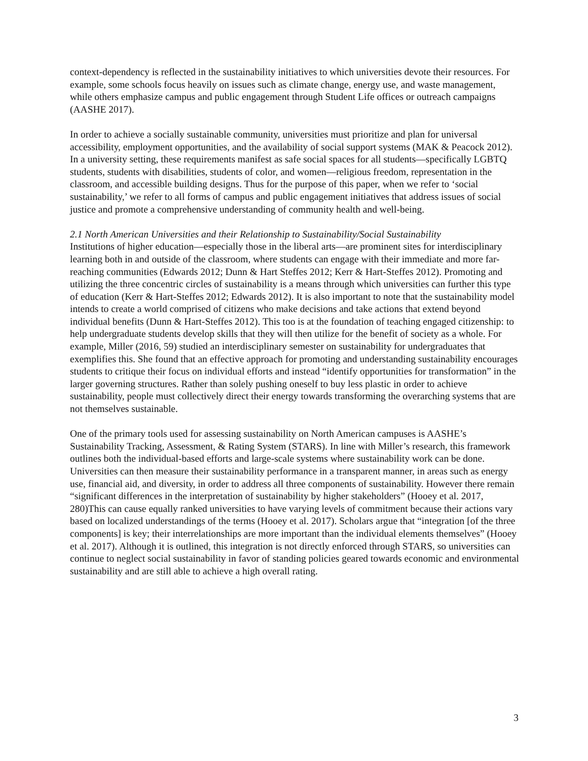context-dependency is reflected in the sustainability initiatives to which universities devote their resources. For example, some schools focus heavily on issues such as climate change, energy use, and waste management, while others emphasize campus and public engagement through Student Life offices or outreach campaigns (AASHE 2017).
In order to achieve a socially sustainable community, universities must prioritize and plan for universal accessibility, employment opportunities, and the availability of social support systems (MAK & Peacock 2012). In a university setting, these requirements manifest as safe social spaces for all students—specifically LGBTQ students, students with disabilities, students of color, and women—religious freedom, representation in the classroom, and accessible building designs. Thus for the purpose of this paper, when we refer to ‘social sustainability,’ we refer to all forms of campus and public engagement initiatives that address issues of social justice and promote a comprehensive understanding of community health and well-being.
2.1 North American Universities and their Relationship to Sustainability/Social Sustainability
Institutions of higher education—especially those in the liberal arts—are prominent sites for interdisciplinary learning both in and outside of the classroom, where students can engage with their immediate and more far-reaching communities (Edwards 2012; Dunn & Hart Steffes 2012; Kerr & Hart-Steffes 2012). Promoting and utilizing the three concentric circles of sustainability is a means through which universities can further this type of education (Kerr & Hart-Steffes 2012; Edwards 2012). It is also important to note that the sustainability model intends to create a world comprised of citizens who make decisions and take actions that extend beyond individual benefits (Dunn & Hart-Steffes 2012). This too is at the foundation of teaching engaged citizenship: to help undergraduate students develop skills that they will then utilize for the benefit of society as a whole. For example, Miller (2016, 59) studied an interdisciplinary semester on sustainability for undergraduates that exemplifies this. She found that an effective approach for promoting and understanding sustainability encourages students to critique their focus on individual efforts and instead “identify opportunities for transformation” in the larger governing structures. Rather than solely pushing oneself to buy less plastic in order to achieve sustainability, people must collectively direct their energy towards transforming the overarching systems that are not themselves sustainable.
One of the primary tools used for assessing sustainability on North American campuses is AASHE’s Sustainability Tracking, Assessment, & Rating System (STARS). In line with Miller’s research, this framework outlines both the individual-based efforts and large-scale systems where sustainability work can be done. Universities can then measure their sustainability performance in a transparent manner, in areas such as energy use, financial aid, and diversity, in order to address all three components of sustainability. However there remain “significant differences in the interpretation of sustainability by higher stakeholders” (Hooey et al. 2017, 280)This can cause equally ranked universities to have varying levels of commitment because their actions vary based on localized understandings of the terms (Hooey et al. 2017). Scholars argue that “integration [of the three components] is key; their interrelationships are more important than the individual elements themselves” (Hooey et al. 2017). Although it is outlined, this integration is not directly enforced through STARS, so universities can continue to neglect social sustainability in favor of standing policies geared towards economic and environmental sustainability and are still able to achieve a high overall rating.
3